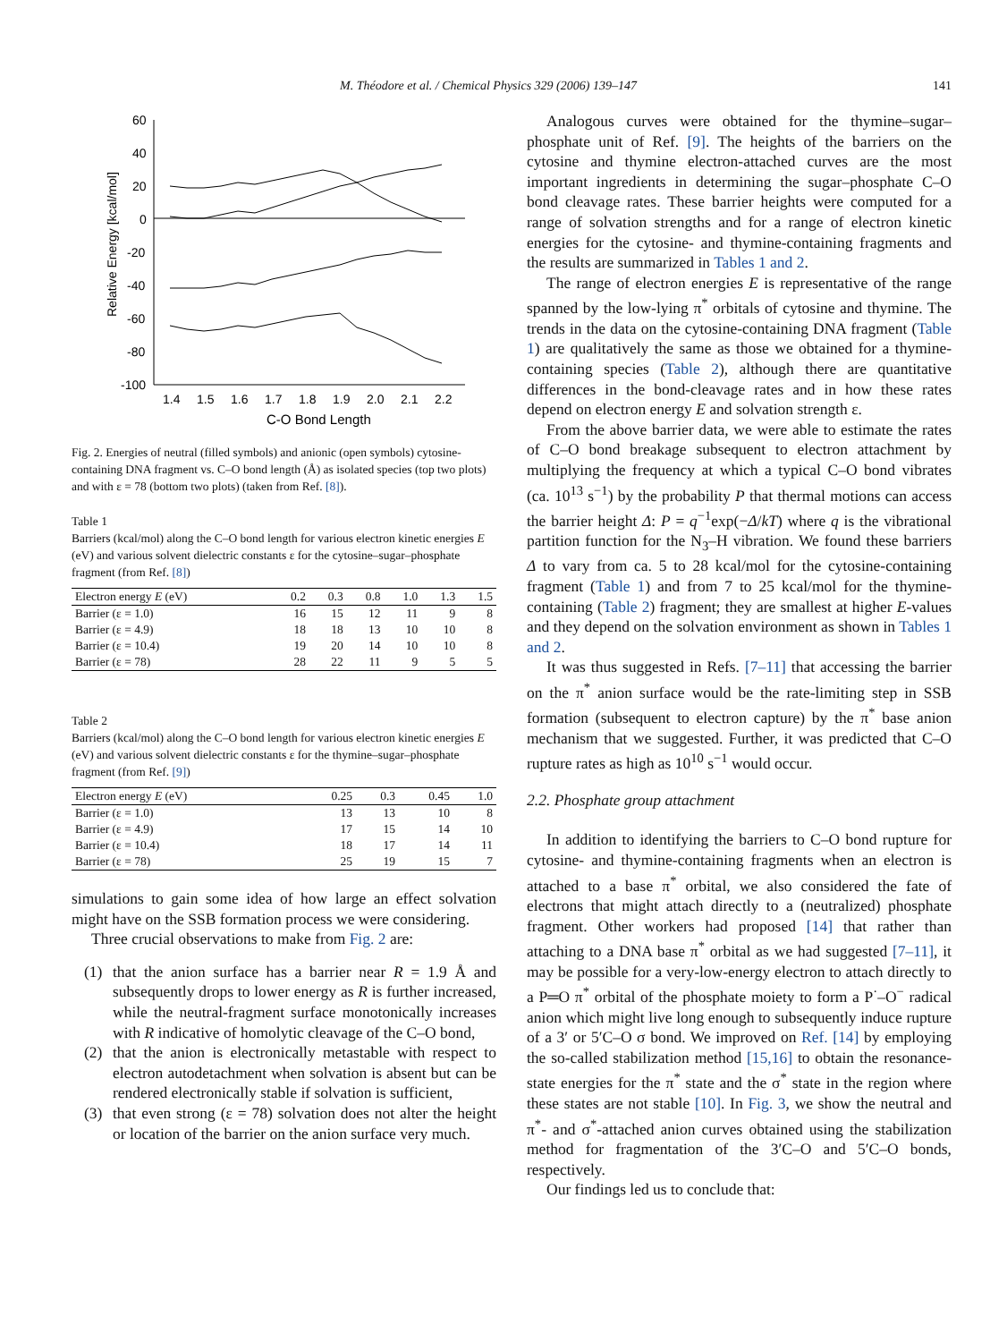M. Théodore et al. / Chemical Physics 329 (2006) 139–147 141
Relative Energy [kcal/mol]
60
40
20
0
-20
-40
-60
-80
-100
1.4
1.5
1.6
1.7
1.8
1.9
2.0
2.1
2.2
C-O Bond Length
Fig. 2. Energies of neutral (filled symbols) and anionic (open symbols) cytosine-containing DNA fragment vs. C–O bond length (Å) as isolated species (top two plots) and with ε = 78 (bottom two plots) (taken from Ref. [8]).
Table 1
Barriers (kcal/mol) along the C–O bond length for various electron kinetic energies E (eV) and various solvent dielectric constants ε for the cytosine–sugar–phosphate fragment (from Ref. [8])
| Electron energy E (eV) | 0.2 | 0.3 | 0.8 | 1.0 | 1.3 | 1.5 |
| --- | --- | --- | --- | --- | --- | --- |
| Barrier (ε = 1.0) | 16 | 15 | 12 | 11 | 9 | 8 |
| Barrier (ε = 4.9) | 18 | 18 | 13 | 10 | 10 | 8 |
| Barrier (ε = 10.4) | 19 | 20 | 14 | 10 | 10 | 8 |
| Barrier (ε = 78) | 28 | 22 | 11 | 9 | 5 | 5 |
Table 2
Barriers (kcal/mol) along the C–O bond length for various electron kinetic energies E (eV) and various solvent dielectric constants ε for the thymine–sugar–phosphate fragment (from Ref. [9])
| Electron energy E (eV) | 0.25 | 0.3 | 0.45 | 1.0 |
| --- | --- | --- | --- | --- |
| Barrier (ε = 1.0) | 13 | 13 | 10 | 8 |
| Barrier (ε = 4.9) | 17 | 15 | 14 | 10 |
| Barrier (ε = 10.4) | 18 | 17 | 14 | 11 |
| Barrier (ε = 78) | 25 | 19 | 15 | 7 |
simulations to gain some idea of how large an effect solvation might have on the SSB formation process we were considering.
Three crucial observations to make from Fig. 2 are:
(1) that the anion surface has a barrier near R = 1.9 Å and subsequently drops to lower energy as R is further increased, while the neutral-fragment surface monotonically increases with R indicative of homolytic cleavage of the C–O bond,
(2) that the anion is electronically metastable with respect to electron autodetachment when solvation is absent but can be rendered electronically stable if solvation is sufficient,
(3) that even strong (ε = 78) solvation does not alter the height or location of the barrier on the anion surface very much.
Analogous curves were obtained for the thymine–sugar–phosphate unit of Ref. [9]. The heights of the barriers on the cytosine and thymine electron-attached curves are the most important ingredients in determining the sugar–phosphate C–O bond cleavage rates. These barrier heights were computed for a range of solvation strengths and for a range of electron kinetic energies for the cytosine- and thymine-containing fragments and the results are summarized in Tables 1 and 2.
The range of electron energies E is representative of the range spanned by the low-lying π<sup>*</sup> orbitals of cytosine and thymine. The trends in the data on the cytosine-containing DNA fragment (Table 1) are qualitatively the same as those we obtained for a thymine-containing species (Table 2), although there are quantitative differences in the bond-cleavage rates and in how these rates depend on electron energy E and solvation strength ε.
From the above barrier data, we were able to estimate the rates of C–O bond breakage subsequent to electron attachment by multiplying the frequency at which a typical C–O bond vibrates (ca. 10<sup>13</sup> s<sup>−1</sup>) by the probability P that thermal motions can access the barrier height Δ: P = q<sup>−1</sup>exp(−Δ/kT) where q is the vibrational partition function for the N<sub>3</sub>–H vibration. We found these barriers Δ to vary from ca. 5 to 28 kcal/mol for the cytosine-containing fragment (Table 1) and from 7 to 25 kcal/mol for the thymine-containing (Table 2) fragment; they are smallest at higher E-values and they depend on the solvation environment as shown in Tables 1 and 2.
It was thus suggested in Refs. [7–11] that accessing the barrier on the π<sup>*</sup> anion surface would be the rate-limiting step in SSB formation (subsequent to electron capture) by the π<sup>*</sup> base anion mechanism that we suggested. Further, it was predicted that C–O rupture rates as high as 10<sup>10</sup> s<sup>−1</sup> would occur.
2.2. Phosphate group attachment
In addition to identifying the barriers to C–O bond rupture for cytosine- and thymine-containing fragments when an electron is attached to a base π<sup>*</sup> orbital, we also considered the fate of electrons that might attach directly to a (neutralized) phosphate fragment. Other workers had proposed [14] that rather than attaching to a DNA base π<sup>*</sup> orbital as we had suggested [7–11], it may be possible for a very-low-energy electron to attach directly to a P═O π<sup>*</sup> orbital of the phosphate moiety to form a P<sup>·</sup>–O<sup>−</sup> radical anion which might live long enough to subsequently induce rupture of a 3′ or 5′C–O σ bond. We improved on Ref. [14] by employing the so-called stabilization method [15,16] to obtain the resonance-state energies for the π<sup>*</sup> state and the σ<sup>*</sup> state in the region where these states are not stable [10]. In Fig. 3, we show the neutral and π<sup>*</sup>- and σ<sup>*</sup>-attached anion curves obtained using the stabilization method for fragmentation of the 3′C–O and 5′C–O bonds, respectively.
Our findings led us to conclude that: